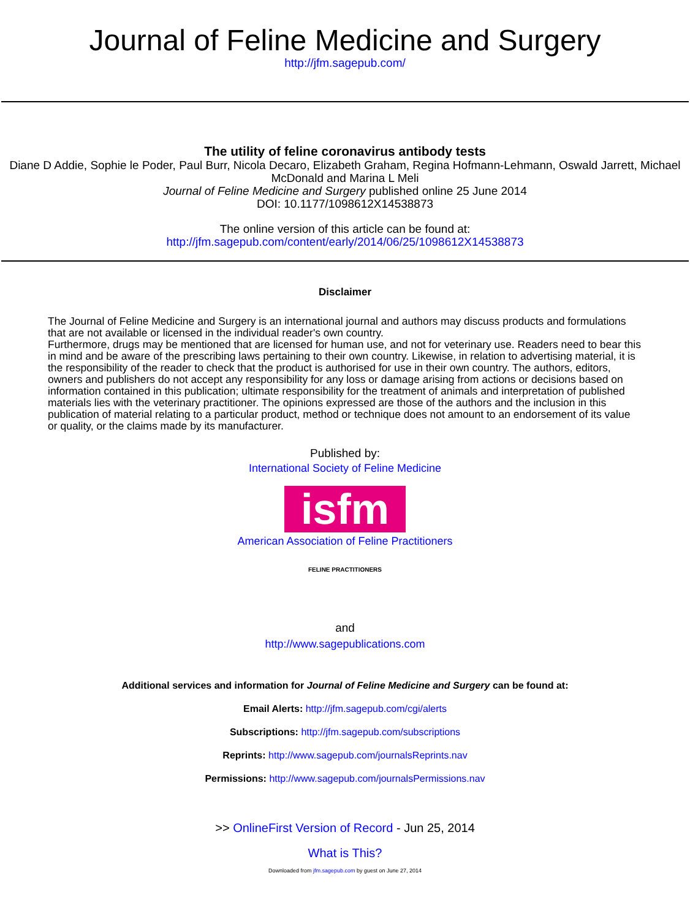Journal of Feline Medicine and Surgery
http://jfm.sagepub.com/
The utility of feline coronavirus antibody tests
Diane D Addie, Sophie le Poder, Paul Burr, Nicola Decaro, Elizabeth Graham, Regina Hofmann-Lehmann, Oswald Jarrett, Michael McDonald and Marina L Meli
Journal of Feline Medicine and Surgery published online 25 June 2014
DOI: 10.1177/1098612X14538873
The online version of this article can be found at:
http://jfm.sagepub.com/content/early/2014/06/25/1098612X14538873
Disclaimer
The Journal of Feline Medicine and Surgery is an international journal and authors may discuss products and formulations that are not available or licensed in the individual reader's own country.
Furthermore, drugs may be mentioned that are licensed for human use, and not for veterinary use. Readers need to bear this in mind and be aware of the prescribing laws pertaining to their own country. Likewise, in relation to advertising material, it is the responsibility of the reader to check that the product is authorised for use in their own country. The authors, editors, owners and publishers do not accept any responsibility for any loss or damage arising from actions or decisions based on information contained in this publication; ultimate responsibility for the treatment of animals and interpretation of published materials lies with the veterinary practitioner. The opinions expressed are those of the authors and the inclusion in this publication of material relating to a particular product, method or technique does not amount to an endorsement of its value or quality, or the claims made by its manufacturer.
Published by:
International Society of Feline Medicine
isfm
American Association of Feline Practitioners
FELINE PRACTITIONERS
and
http://www.sagepublications.com
Additional services and information for Journal of Feline Medicine and Surgery can be found at:
Email Alerts: http://jfm.sagepub.com/cgi/alerts
Subscriptions: http://jfm.sagepub.com/subscriptions
Reprints: http://www.sagepub.com/journalsReprints.nav
Permissions: http://www.sagepub.com/journalsPermissions.nav
>> OnlineFirst Version of Record - Jun 25, 2014
What is This?
Downloaded from jfm.sagepub.com by guest on June 27, 2014